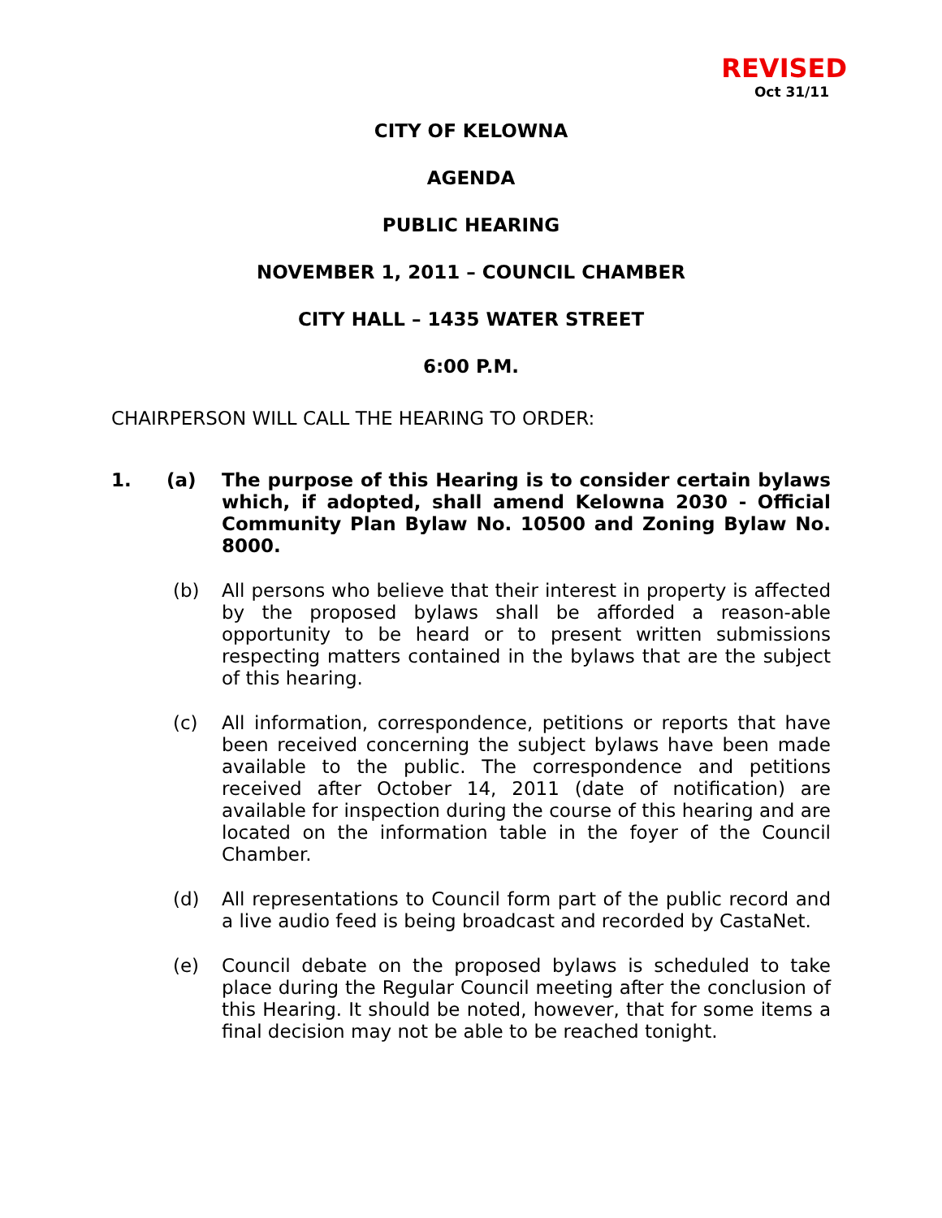REVISED
Oct 31/11
CITY OF KELOWNA
AGENDA
PUBLIC HEARING
NOVEMBER 1, 2011 – COUNCIL CHAMBER
CITY HALL – 1435 WATER STREET
6:00 P.M.
CHAIRPERSON WILL CALL THE HEARING TO ORDER:
1. (a) The purpose of this Hearing is to consider certain bylaws which, if adopted, shall amend Kelowna 2030 - Official Community Plan Bylaw No. 10500 and Zoning Bylaw No. 8000.
(b) All persons who believe that their interest in property is affected by the proposed bylaws shall be afforded a reason-able opportunity to be heard or to present written submissions respecting matters contained in the bylaws that are the subject of this hearing.
(c) All information, correspondence, petitions or reports that have been received concerning the subject bylaws have been made available to the public. The correspondence and petitions received after October 14, 2011 (date of notification) are available for inspection during the course of this hearing and are located on the information table in the foyer of the Council Chamber.
(d) All representations to Council form part of the public record and a live audio feed is being broadcast and recorded by CastaNet.
(e) Council debate on the proposed bylaws is scheduled to take place during the Regular Council meeting after the conclusion of this Hearing. It should be noted, however, that for some items a final decision may not be able to be reached tonight.